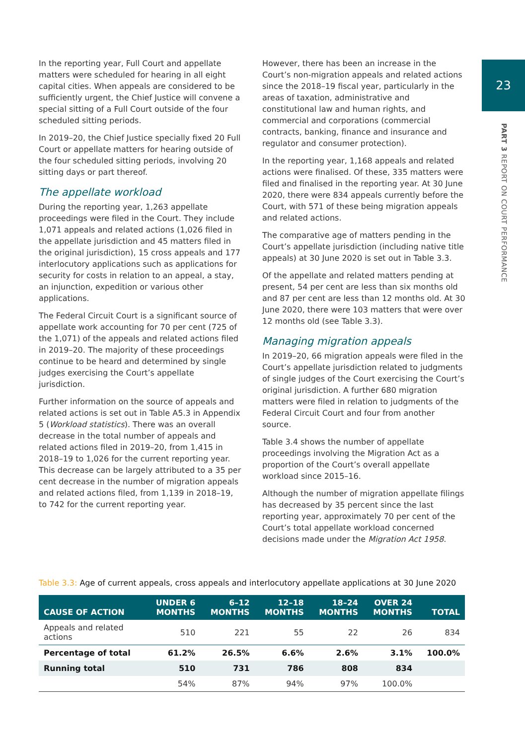23
PART 3 REPORT ON COURT PERFORMANCE
In the reporting year, Full Court and appellate matters were scheduled for hearing in all eight capital cities. When appeals are considered to be sufficiently urgent, the Chief Justice will convene a special sitting of a Full Court outside of the four scheduled sitting periods.
In 2019–20, the Chief Justice specially fixed 20 Full Court or appellate matters for hearing outside of the four scheduled sitting periods, involving 20 sitting days or part thereof.
The appellate workload
During the reporting year, 1,263 appellate proceedings were filed in the Court. They include 1,071 appeals and related actions (1,026 filed in the appellate jurisdiction and 45 matters filed in the original jurisdiction), 15 cross appeals and 177 interlocutory applications such as applications for security for costs in relation to an appeal, a stay, an injunction, expedition or various other applications.
The Federal Circuit Court is a significant source of appellate work accounting for 70 per cent (725 of the 1,071) of the appeals and related actions filed in 2019–20. The majority of these proceedings continue to be heard and determined by single judges exercising the Court’s appellate jurisdiction.
Further information on the source of appeals and related actions is set out in Table A5.3 in Appendix 5 (Workload statistics). There was an overall decrease in the total number of appeals and related actions filed in 2019–20, from 1,415 in 2018–19 to 1,026 for the current reporting year. This decrease can be largely attributed to a 35 per cent decrease in the number of migration appeals and related actions filed, from 1,139 in 2018–19, to 742 for the current reporting year.
However, there has been an increase in the Court’s non-migration appeals and related actions since the 2018–19 fiscal year, particularly in the areas of taxation, administrative and constitutional law and human rights, and commercial and corporations (commercial contracts, banking, finance and insurance and regulator and consumer protection).
In the reporting year, 1,168 appeals and related actions were finalised. Of these, 335 matters were filed and finalised in the reporting year. At 30 June 2020, there were 834 appeals currently before the Court, with 571 of these being migration appeals and related actions.
The comparative age of matters pending in the Court’s appellate jurisdiction (including native title appeals) at 30 June 2020 is set out in Table 3.3.
Of the appellate and related matters pending at present, 54 per cent are less than six months old and 87 per cent are less than 12 months old. At 30 June 2020, there were 103 matters that were over 12 months old (see Table 3.3).
Managing migration appeals
In 2019–20, 66 migration appeals were filed in the Court’s appellate jurisdiction related to judgments of single judges of the Court exercising the Court’s original jurisdiction. A further 680 migration matters were filed in relation to judgments of the Federal Circuit Court and four from another source.
Table 3.4 shows the number of appellate proceedings involving the Migration Act as a proportion of the Court’s overall appellate workload since 2015–16.
Although the number of migration appellate filings has decreased by 35 percent since the last reporting year, approximately 70 per cent of the Court’s total appellate workload concerned decisions made under the Migration Act 1958.
Table 3.3: Age of current appeals, cross appeals and interlocutory appellate applications at 30 June 2020
| CAUSE OF ACTION | UNDER 6 MONTHS | 6–12 MONTHS | 12–18 MONTHS | 18–24 MONTHS | OVER 24 MONTHS | TOTAL |
| --- | --- | --- | --- | --- | --- | --- |
| Appeals and related actions | 510 | 221 | 55 | 22 | 26 | 834 |
| Percentage of total | 61.2% | 26.5% | 6.6% | 2.6% | 3.1% | 100.0% |
| Running total | 510 | 731 | 786 | 808 | 834 | |
| | 54% | 87% | 94% | 97% | 100.0% | |